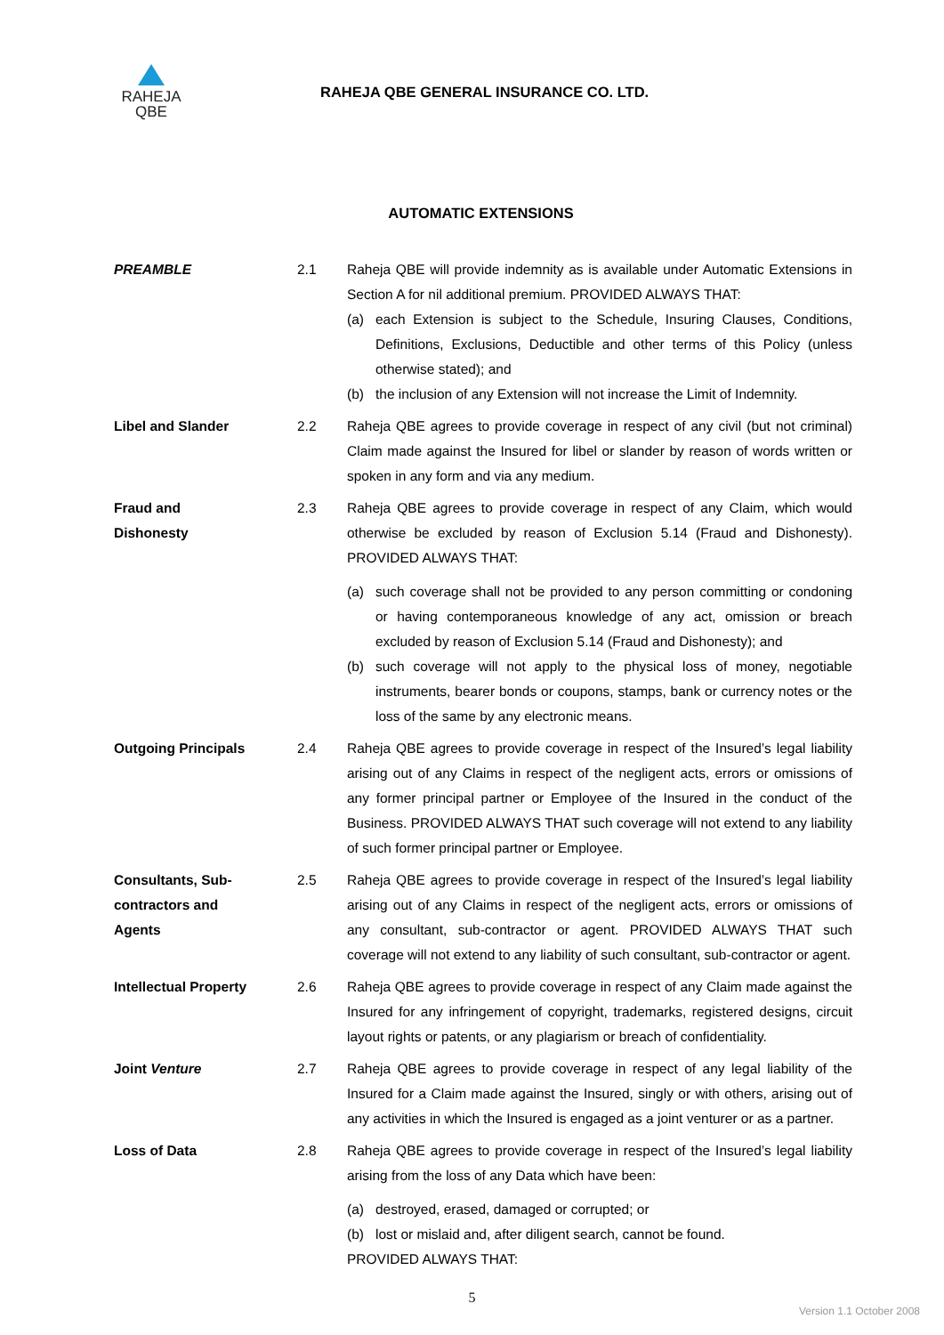RAHEJA
QBE
RAHEJA QBE GENERAL INSURANCE CO. LTD.
AUTOMATIC EXTENSIONS
PREAMBLE 2.1 Raheja QBE will provide indemnity as is available under Automatic Extensions in Section A for nil additional premium. PROVIDED ALWAYS THAT:
(a) each Extension is subject to the Schedule, Insuring Clauses, Conditions, Definitions, Exclusions, Deductible and other terms of this Policy (unless otherwise stated); and
(b) the inclusion of any Extension will not increase the Limit of Indemnity.
Libel and Slander 2.2 Raheja QBE agrees to provide coverage in respect of any civil (but not criminal) Claim made against the Insured for libel or slander by reason of words written or spoken in any form and via any medium.
Fraud and
Dishonesty
2.3 Raheja QBE agrees to provide coverage in respect of any Claim, which would otherwise be excluded by reason of Exclusion 5.14 (Fraud and Dishonesty). PROVIDED ALWAYS THAT:
(a) such coverage shall not be provided to any person committing or condoning or having contemporaneous knowledge of any act, omission or breach excluded by reason of Exclusion 5.14 (Fraud and Dishonesty); and
(b) such coverage will not apply to the physical loss of money, negotiable instruments, bearer bonds or coupons, stamps, bank or currency notes or the loss of the same by any electronic means.
Outgoing Principals 2.4 Raheja QBE agrees to provide coverage in respect of the Insured’s legal liability arising out of any Claims in respect of the negligent acts, errors or omissions of any former principal partner or Employee of the Insured in the conduct of the Business. PROVIDED ALWAYS THAT such coverage will not extend to any liability of such former principal partner or Employee.
Consultants, Sub-
contractors and
Agents
2.5 Raheja QBE agrees to provide coverage in respect of the Insured’s legal liability arising out of any Claims in respect of the negligent acts, errors or omissions of any consultant, sub-contractor or agent. PROVIDED ALWAYS THAT such coverage will not extend to any liability of such consultant, sub-contractor or agent.
Intellectual Property 2.6 Raheja QBE agrees to provide coverage in respect of any Claim made against the Insured for any infringement of copyright, trademarks, registered designs, circuit layout rights or patents, or any plagiarism or breach of confidentiality.
Joint Venture 2.7 Raheja QBE agrees to provide coverage in respect of any legal liability of the Insured for a Claim made against the Insured, singly or with others, arising out of any activities in which the Insured is engaged as a joint venturer or as a partner.
Loss of Data 2.8 Raheja QBE agrees to provide coverage in respect of the Insured’s legal liability arising from the loss of any Data which have been:
(a) destroyed, erased, damaged or corrupted; or
(b) lost or mislaid and, after diligent search, cannot be found.
PROVIDED ALWAYS THAT:
5
Version 1.1 October 2008